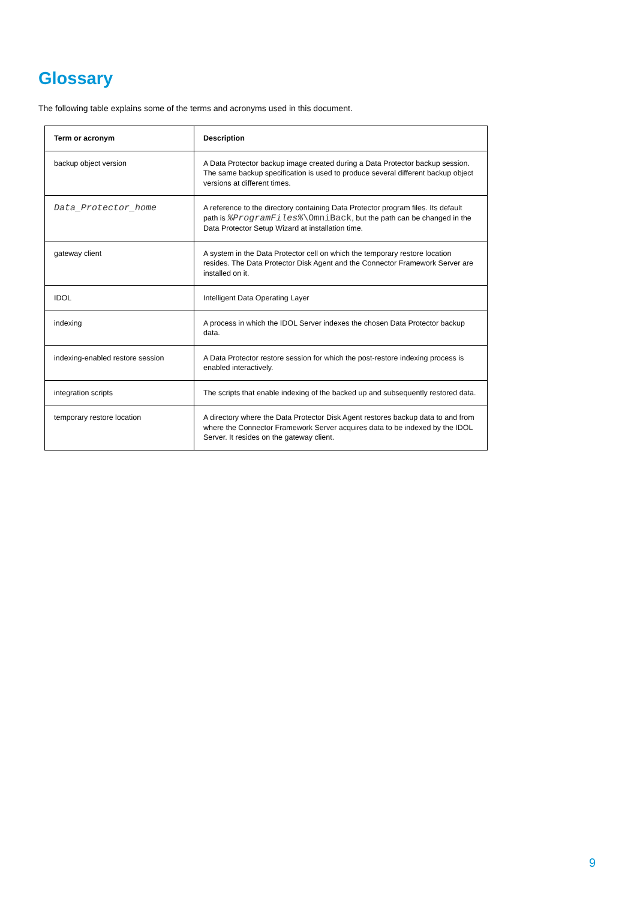Glossary
The following table explains some of the terms and acronyms used in this document.
| Term or acronym | Description |
| --- | --- |
| backup object version | A Data Protector backup image created during a Data Protector backup session. The same backup specification is used to produce several different backup object versions at different times. |
| Data_Protector_home | A reference to the directory containing Data Protector program files. Its default path is %ProgramFiles% \OmniBack , but the path can be changed in the Data Protector Setup Wizard at installation time. |
| gateway client | A system in the Data Protector cell on which the temporary restore location resides. The Data Protector Disk Agent and the Connector Framework Server are installed on it. |
| IDOL | Intelligent Data Operating Layer |
| indexing | A process in which the IDOL Server indexes the chosen Data Protector backup data. |
| indexing-enabled restore session | A Data Protector restore session for which the post-restore indexing process is enabled interactively. |
| integration scripts | The scripts that enable indexing of the backed up and subsequently restored data. |
| temporary restore location | A directory where the Data Protector Disk Agent restores backup data to and from where the Connector Framework Server acquires data to be indexed by the IDOL Server. It resides on the gateway client. |
9